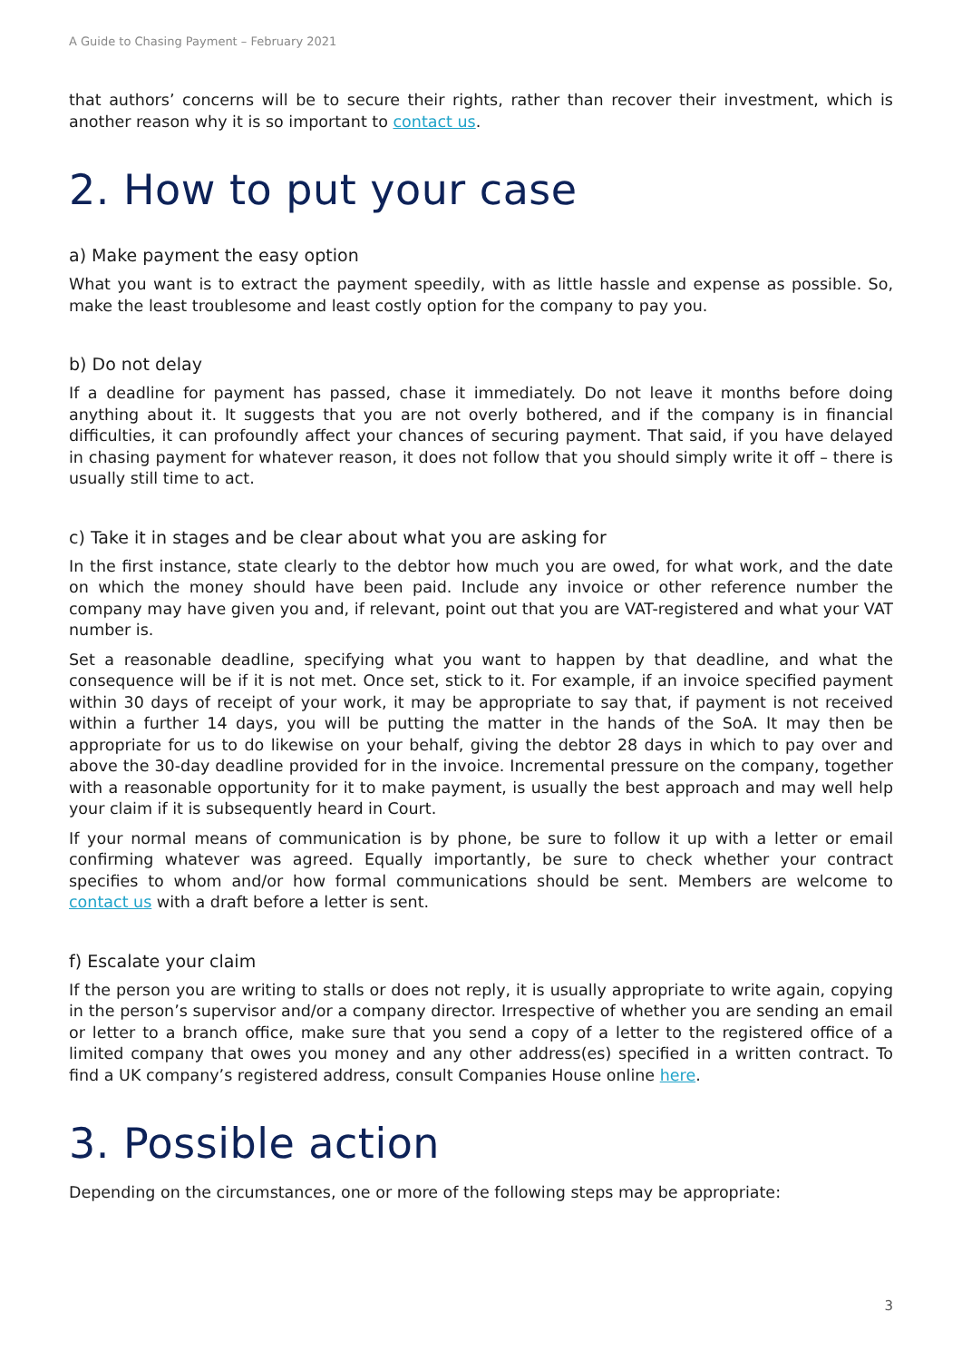A Guide to Chasing Payment – February 2021
that authors’ concerns will be to secure their rights, rather than recover their investment, which is another reason why it is so important to contact us.
2. How to put your case
a) Make payment the easy option
What you want is to extract the payment speedily, with as little hassle and expense as possible. So, make the least troublesome and least costly option for the company to pay you.
b) Do not delay
If a deadline for payment has passed, chase it immediately. Do not leave it months before doing anything about it. It suggests that you are not overly bothered, and if the company is in financial difficulties, it can profoundly affect your chances of securing payment. That said, if you have delayed in chasing payment for whatever reason, it does not follow that you should simply write it off – there is usually still time to act.
c) Take it in stages and be clear about what you are asking for
In the first instance, state clearly to the debtor how much you are owed, for what work, and the date on which the money should have been paid. Include any invoice or other reference number the company may have given you and, if relevant, point out that you are VAT-registered and what your VAT number is.
Set a reasonable deadline, specifying what you want to happen by that deadline, and what the consequence will be if it is not met. Once set, stick to it. For example, if an invoice specified payment within 30 days of receipt of your work, it may be appropriate to say that, if payment is not received within a further 14 days, you will be putting the matter in the hands of the SoA. It may then be appropriate for us to do likewise on your behalf, giving the debtor 28 days in which to pay over and above the 30-day deadline provided for in the invoice. Incremental pressure on the company, together with a reasonable opportunity for it to make payment, is usually the best approach and may well help your claim if it is subsequently heard in Court.
If your normal means of communication is by phone, be sure to follow it up with a letter or email confirming whatever was agreed. Equally importantly, be sure to check whether your contract specifies to whom and/or how formal communications should be sent. Members are welcome to contact us with a draft before a letter is sent.
f) Escalate your claim
If the person you are writing to stalls or does not reply, it is usually appropriate to write again, copying in the person’s supervisor and/or a company director. Irrespective of whether you are sending an email or letter to a branch office, make sure that you send a copy of a letter to the registered office of a limited company that owes you money and any other address(es) specified in a written contract. To find a UK company’s registered address, consult Companies House online here.
3. Possible action
Depending on the circumstances, one or more of the following steps may be appropriate:
3